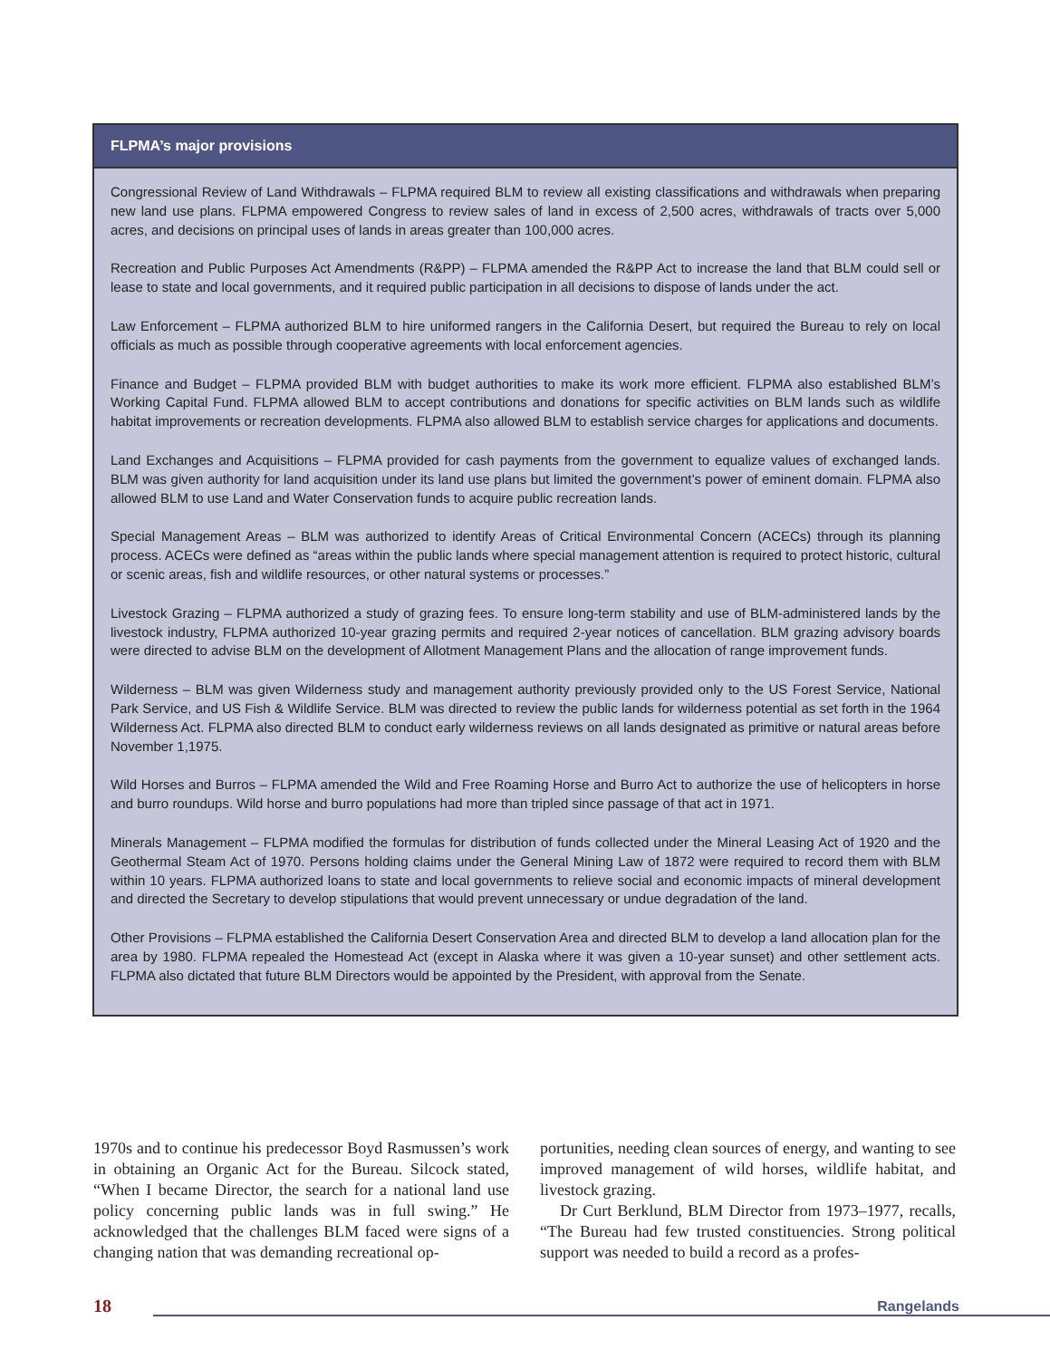FLPMA’s major provisions
Congressional Review of Land Withdrawals – FLPMA required BLM to review all existing classifications and withdrawals when preparing new land use plans. FLPMA empowered Congress to review sales of land in excess of 2,500 acres, withdrawals of tracts over 5,000 acres, and decisions on principal uses of lands in areas greater than 100,000 acres.
Recreation and Public Purposes Act Amendments (R&PP) – FLPMA amended the R&PP Act to increase the land that BLM could sell or lease to state and local governments, and it required public participation in all decisions to dispose of lands under the act.
Law Enforcement – FLPMA authorized BLM to hire uniformed rangers in the California Desert, but required the Bureau to rely on local officials as much as possible through cooperative agreements with local enforcement agencies.
Finance and Budget – FLPMA provided BLM with budget authorities to make its work more efficient. FLPMA also established BLM’s Working Capital Fund. FLPMA allowed BLM to accept contributions and donations for specific activities on BLM lands such as wildlife habitat improvements or recreation developments. FLPMA also allowed BLM to establish service charges for applications and documents.
Land Exchanges and Acquisitions – FLPMA provided for cash payments from the government to equalize values of exchanged lands. BLM was given authority for land acquisition under its land use plans but limited the government’s power of eminent domain. FLPMA also allowed BLM to use Land and Water Conservation funds to acquire public recreation lands.
Special Management Areas – BLM was authorized to identify Areas of Critical Environmental Concern (ACECs) through its planning process. ACECs were defined as “areas within the public lands where special management attention is required to protect historic, cultural or scenic areas, fish and wildlife resources, or other natural systems or processes.”
Livestock Grazing – FLPMA authorized a study of grazing fees. To ensure long-term stability and use of BLM-administered lands by the livestock industry, FLPMA authorized 10-year grazing permits and required 2-year notices of cancellation. BLM grazing advisory boards were directed to advise BLM on the development of Allotment Management Plans and the allocation of range improvement funds.
Wilderness – BLM was given Wilderness study and management authority previously provided only to the US Forest Service, National Park Service, and US Fish & Wildlife Service. BLM was directed to review the public lands for wilderness potential as set forth in the 1964 Wilderness Act. FLPMA also directed BLM to conduct early wilderness reviews on all lands designated as primitive or natural areas before November 1,1975.
Wild Horses and Burros – FLPMA amended the Wild and Free Roaming Horse and Burro Act to authorize the use of helicopters in horse and burro roundups. Wild horse and burro populations had more than tripled since passage of that act in 1971.
Minerals Management – FLPMA modified the formulas for distribution of funds collected under the Mineral Leasing Act of 1920 and the Geothermal Steam Act of 1970. Persons holding claims under the General Mining Law of 1872 were required to record them with BLM within 10 years. FLPMA authorized loans to state and local governments to relieve social and economic impacts of mineral development and directed the Secretary to develop stipulations that would prevent unnecessary or undue degradation of the land.
Other Provisions – FLPMA established the California Desert Conservation Area and directed BLM to develop a land allocation plan for the area by 1980. FLPMA repealed the Homestead Act (except in Alaska where it was given a 10-year sunset) and other settlement acts. FLPMA also dictated that future BLM Directors would be appointed by the President, with approval from the Senate.
1970s and to continue his predecessor Boyd Rasmussen’s work in obtaining an Organic Act for the Bureau. Silcock stated, “When I became Director, the search for a national land use policy concerning public lands was in full swing.” He acknowledged that the challenges BLM faced were signs of a changing nation that was demanding recreational op-
portunities, needing clean sources of energy, and wanting to see improved management of wild horses, wildlife habitat, and livestock grazing.
Dr Curt Berklund, BLM Director from 1973–1977, recalls, “The Bureau had few trusted constituencies. Strong political support was needed to build a record as a profes-
18 Rangelands